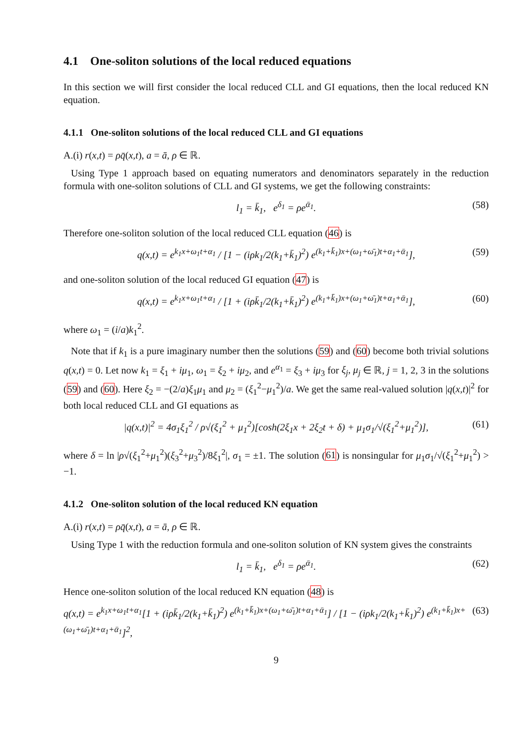4.1 One-soliton solutions of the local reduced equations
In this section we will first consider the local reduced CLL and GI equations, then the local reduced KN equation.
4.1.1 One-soliton solutions of the local reduced CLL and GI equations
A.(i) r(x,t) = ρq̄(x,t), a = ā, ρ ∈ ℝ.
Using Type 1 approach based on equating numerators and denominators separately in the reduction formula with one-soliton solutions of CLL and GI systems, we get the following constraints:
l<sub>1</sub> = k̄<sub>1</sub>, e<sup>δ<sub>1</sub></sup> = ρe<sup>ᾱ<sub>1</sub></sup>. (58)
Therefore one-soliton solution of the local reduced CLL equation (46) is
q(x,t) = e<sup>k<sub>1</sub>x+ω<sub>1</sub>t+α<sub>1</sub></sup> / [1 − (iρk<sub>1</sub>/2(k<sub>1</sub>+k̄<sub>1</sub>)<sup>2</sup>) e<sup>(k<sub>1</sub>+k̄<sub>1</sub>)x+(ω<sub>1</sub>+ω̄<sub>1</sub>)t+α<sub>1</sub>+ᾱ<sub>1</sub></sup>], (59)
and one-soliton solution of the local reduced GI equation (47) is
q(x,t) = e<sup>k<sub>1</sub>x+ω<sub>1</sub>t+α<sub>1</sub></sup> / [1 + (iρk̄<sub>1</sub>/2(k<sub>1</sub>+k̄<sub>1</sub>)<sup>2</sup>) e<sup>(k<sub>1</sub>+k̄<sub>1</sub>)x+(ω<sub>1</sub>+ω̄<sub>1</sub>)t+α<sub>1</sub>+ᾱ<sub>1</sub></sup>], (60)
where ω<sub>1</sub> = (i/a)k<sub>1</sub><sup>2</sup>.
Note that if k<sub>1</sub> is a pure imaginary number then the solutions (59) and (60) become both trivial solutions q(x,t) = 0. Let now k<sub>1</sub> = ξ<sub>1</sub> + iμ<sub>1</sub>, ω<sub>1</sub> = ξ<sub>2</sub> + iμ<sub>2</sub>, and e<sup>α<sub>1</sub></sup> = ξ<sub>3</sub> + iμ<sub>3</sub> for ξ<sub>j</sub>, μ<sub>j</sub> ∈ ℝ, j = 1, 2, 3 in the solutions (59) and (60). Here ξ<sub>2</sub> = −(2/a)ξ<sub>1</sub>μ<sub>1</sub> and μ<sub>2</sub> = (ξ<sub>1</sub><sup>2</sup>−μ<sub>1</sub><sup>2</sup>)/a. We get the same real-valued solution |q(x,t)|<sup>2</sup> for both local reduced CLL and GI equations as
|q(x,t)|<sup>2</sup> = 4σ<sub>1</sub>ξ<sub>1</sub><sup>2</sup> / ρ√(ξ<sub>1</sub><sup>2</sup> + μ<sub>1</sub><sup>2</sup>)[cosh(2ξ<sub>1</sub>x + 2ξ<sub>2</sub>t + δ) + μ<sub>1</sub>σ<sub>1</sub>/√(ξ<sub>1</sub><sup>2</sup>+μ<sub>1</sub><sup>2</sup>)], (61)
where δ = ln |ρ√(ξ<sub>1</sub><sup>2</sup>+μ<sub>1</sub><sup>2</sup>)(ξ<sub>3</sub><sup>2</sup>+μ<sub>3</sub><sup>2</sup>)/8ξ<sub>1</sub><sup>2</sup>|, σ<sub>1</sub> = ±1. The solution (61) is nonsingular for μ<sub>1</sub>σ<sub>1</sub>/√(ξ<sub>1</sub><sup>2</sup>+μ<sub>1</sub><sup>2</sup>) > −1.
4.1.2 One-soliton solution of the local reduced KN equation
A.(i) r(x,t) = ρq̄(x,t), a = ā, ρ ∈ ℝ.
Using Type 1 with the reduction formula and one-soliton solution of KN system gives the constraints
l<sub>1</sub> = k̄<sub>1</sub>, e<sup>δ<sub>1</sub></sup> = ρe<sup>ᾱ<sub>1</sub></sup>. (62)
Hence one-soliton solution of the local reduced KN equation (48) is
q(x,t) = e<sup>k<sub>1</sub>x+ω<sub>1</sub>t+α<sub>1</sub></sup>[1 + (iρk̄<sub>1</sub>/2(k<sub>1</sub>+k̄<sub>1</sub>)<sup>2</sup>) e<sup>(k<sub>1</sub>+k̄<sub>1</sub>)x+(ω<sub>1</sub>+ω̄<sub>1</sub>)t+α<sub>1</sub>+ᾱ<sub>1</sub></sup>] / [1 − (iρk<sub>1</sub>/2(k<sub>1</sub>+k̄<sub>1</sub>)<sup>2</sup>) e<sup>(k<sub>1</sub>+k̄<sub>1</sub>)x+(ω<sub>1</sub>+ω̄<sub>1</sub>)t+α<sub>1</sub>+ᾱ<sub>1</sub></sup>]<sup>2</sup>, (63)
9